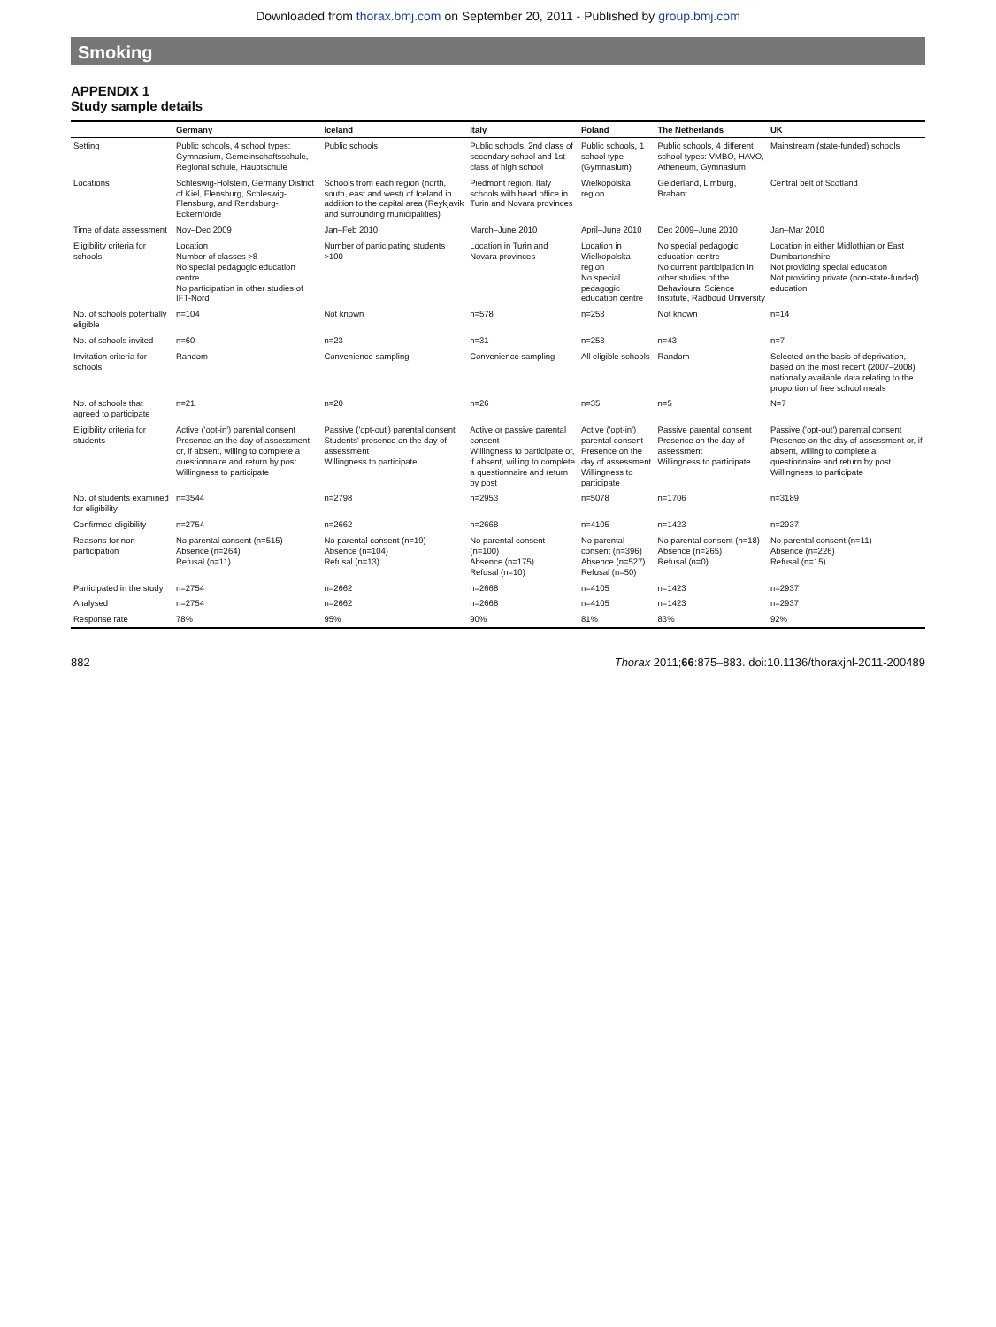Downloaded from thorax.bmj.com on September 20, 2011 - Published by group.bmj.com
Smoking
APPENDIX 1
Study sample details
| | Germany | Iceland | Italy | Poland | The Netherlands | UK |
| --- | --- | --- | --- | --- | --- | --- |
| Setting | Public schools, 4 school types: Gymnasium, Gemeinschaftsschule, Regional schule, Hauptschule | Public schools | Public schools, 2nd class of secondary school and 1st class of high school | Public schools, 1 school type (Gymnasium) | Public schools, 4 different school types: VMBO, HAVO, Atheneum, Gymnasium | Mainstream (state-funded) schools |
| Locations | Schleswig-Holstein, Germany District of Kiel, Flensburg, Schleswig-Flensburg, and Rendsburg-Eckernförde | Schools from each region (north, south, east and west) of Iceland in addition to the capital area (Reykjavik and surrounding municipalities) | Piedmont region, Italy schools with head office in Turin and Novara provinces | Wielkopolska region | Gelderland, Limburg, Brabant | Central belt of Scotland |
| Time of data assessment | Nov–Dec 2009 | Jan–Feb 2010 | March–June 2010 | April–June 2010 | Dec 2009–June 2010 | Jan–Mar 2010 |
| Eligibility criteria for schools | Location Number of classes >8 No special pedagogic education centre No participation in other studies of IFT-Nord | Number of participating students >100 | Location in Turin and Novara provinces | Location in Wielkopolska region No special pedagogic education centre | No special pedagogic education centre No current participation in other studies of the Behavioural Science Institute, Radboud University | Location in either Midlothian or East Dumbartonshire Not providing special education Not providing private (non-state-funded) education |
| No. of schools potentially eligible | n=104 | Not known | n=578 | n=253 | Not known | n=14 |
| No. of schools invited | n=60 | n=23 | n=31 | n=253 | n=43 | n=7 |
| Invitation criteria for schools | Random | Convenience sampling | Convenience sampling | All eligible schools | Random | Selected on the basis of deprivation, based on the most recent (2007–2008) nationally available data relating to the proportion of free school meals |
| No. of schools that agreed to participate | n=21 | n=20 | n=26 | n=35 | n=5 | N=7 |
| Eligibility criteria for students | Active ('opt-in') parental consent Presence on the day of assessment or, if absent, willing to complete a questionnaire and return by post Willingness to participate | Passive ('opt-out') parental consent Students' presence on the day of assessment Willingness to participate | Active or passive parental consent Willingness to participate or, if absent, willing to complete a questionnaire and return by post | Active ('opt-in') parental consent Presence on the day of assessment Willingness to participate | Passive parental consent Presence on the day of assessment Willingness to participate | Passive ('opt-out') parental consent Presence on the day of assessment or, if absent, willing to complete a questionnaire and return by post Willingness to participate |
| No. of students examined for eligibility | n=3544 | n=2798 | n=2953 | n=5078 | n=1706 | n=3189 |
| Confirmed eligibility | n=2754 | n=2662 | n=2668 | n=4105 | n=1423 | n=2937 |
| Reasons for non-participation | No parental consent (n=515) Absence (n=264) Refusal (n=11) | No parental consent (n=19) Absence (n=104) Refusal (n=13) | No parental consent (n=100) Absence (n=175) Refusal (n=10) | No parental consent (n=396) Absence (n=527) Refusal (n=50) | No parental consent (n=18) Absence (n=265) Refusal (n=0) | No parental consent (n=11) Absence (n=226) Refusal (n=15) |
| Participated in the study | n=2754 | n=2662 | n=2668 | n=4105 | n=1423 | n=2937 |
| Analysed | n=2754 | n=2662 | n=2668 | n=4105 | n=1423 | n=2937 |
| Response rate | 78% | 95% | 90% | 81% | 83% | 92% |
882 Thorax 2011;66:875–883. doi:10.1136/thoraxjnl-2011-200489